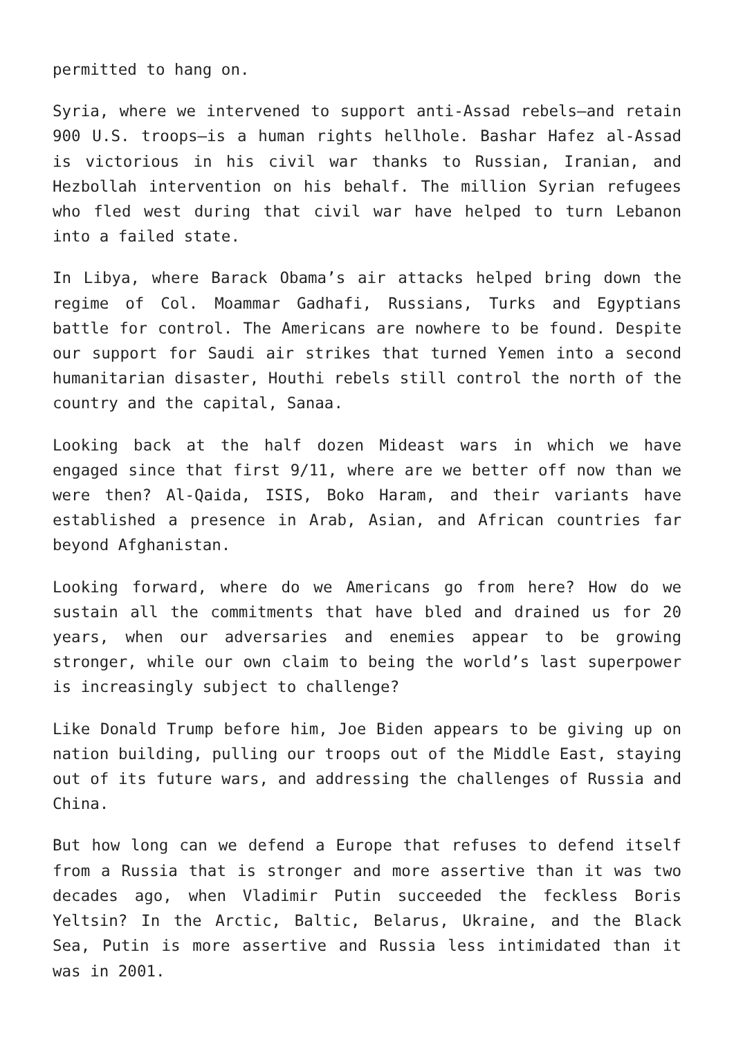permitted to hang on.
Syria, where we intervened to support anti-Assad rebels—and retain 900 U.S. troops—is a human rights hellhole. Bashar Hafez al-Assad is victorious in his civil war thanks to Russian, Iranian, and Hezbollah intervention on his behalf. The million Syrian refugees who fled west during that civil war have helped to turn Lebanon into a failed state.
In Libya, where Barack Obama’s air attacks helped bring down the regime of Col. Moammar Gadhafi, Russians, Turks and Egyptians battle for control. The Americans are nowhere to be found. Despite our support for Saudi air strikes that turned Yemen into a second humanitarian disaster, Houthi rebels still control the north of the country and the capital, Sanaa.
Looking back at the half dozen Mideast wars in which we have engaged since that first 9/11, where are we better off now than we were then? Al-Qaida, ISIS, Boko Haram, and their variants have established a presence in Arab, Asian, and African countries far beyond Afghanistan.
Looking forward, where do we Americans go from here? How do we sustain all the commitments that have bled and drained us for 20 years, when our adversaries and enemies appear to be growing stronger, while our own claim to being the world’s last superpower is increasingly subject to challenge?
Like Donald Trump before him, Joe Biden appears to be giving up on nation building, pulling our troops out of the Middle East, staying out of its future wars, and addressing the challenges of Russia and China.
But how long can we defend a Europe that refuses to defend itself from a Russia that is stronger and more assertive than it was two decades ago, when Vladimir Putin succeeded the feckless Boris Yeltsin? In the Arctic, Baltic, Belarus, Ukraine, and the Black Sea, Putin is more assertive and Russia less intimidated than it was in 2001.